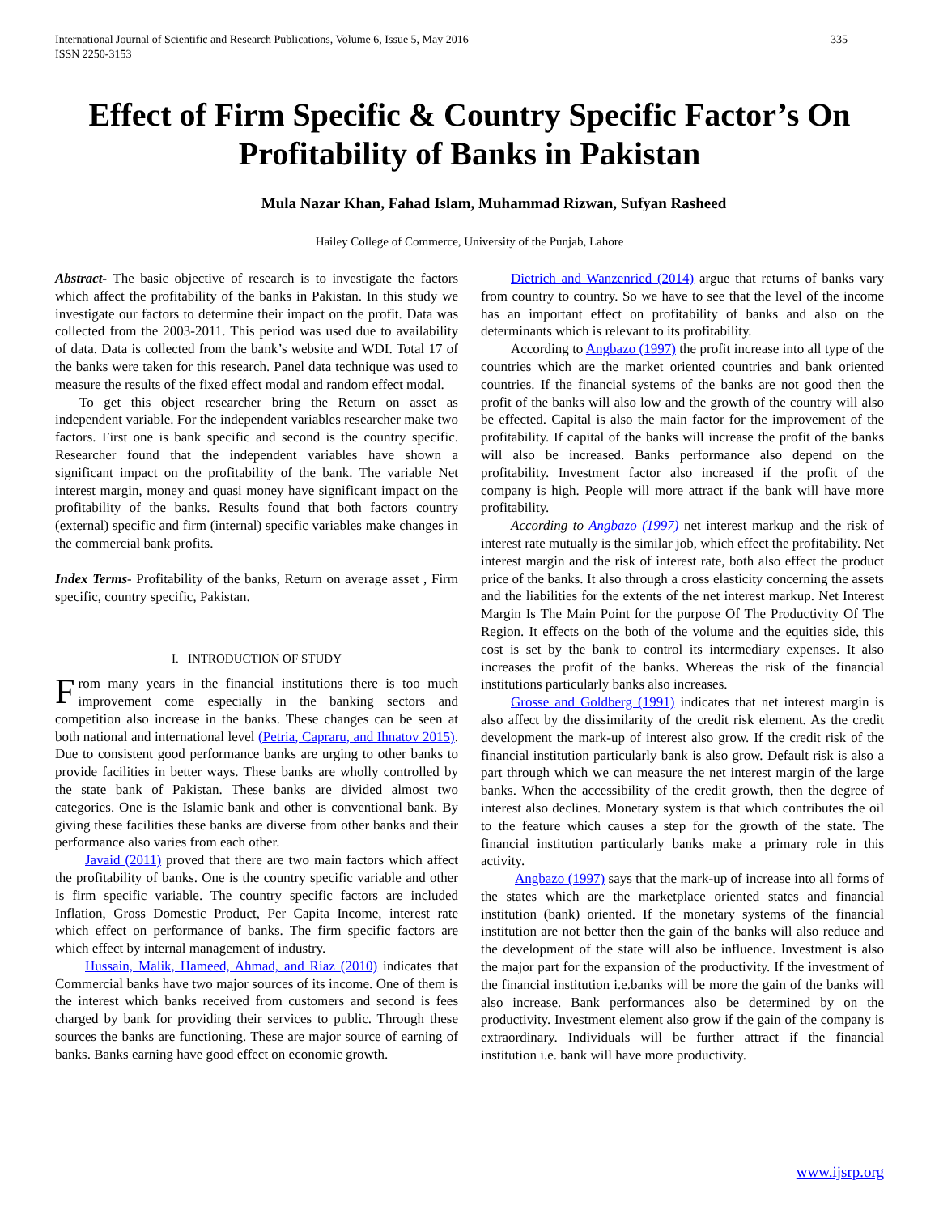International Journal of Scientific and Research Publications, Volume 6, Issue 5, May 2016
ISSN 2250-3153 335
Effect of Firm Specific & Country Specific Factor’s On Profitability of Banks in Pakistan
Mula Nazar Khan, Fahad Islam, Muhammad Rizwan, Sufyan Rasheed
Hailey College of Commerce, University of the Punjab, Lahore
Abstract- The basic objective of research is to investigate the factors which affect the profitability of the banks in Pakistan. In this study we investigate our factors to determine their impact on the profit. Data was collected from the 2003-2011. This period was used due to availability of data. Data is collected from the bank’s website and WDI. Total 17 of the banks were taken for this research. Panel data technique was used to measure the results of the fixed effect modal and random effect modal.
To get this object researcher bring the Return on asset as independent variable. For the independent variables researcher make two factors. First one is bank specific and second is the country specific. Researcher found that the independent variables have shown a significant impact on the profitability of the bank. The variable Net interest margin, money and quasi money have significant impact on the profitability of the banks. Results found that both factors country (external) specific and firm (internal) specific variables make changes in the commercial bank profits.
Index Terms- Profitability of the banks, Return on average asset , Firm specific, country specific, Pakistan.
I. INTRODUCTION OF STUDY
From many years in the financial institutions there is too much improvement come especially in the banking sectors and competition also increase in the banks. These changes can be seen at both national and international level (Petria, Capraru, and Ihnatov 2015). Due to consistent good performance banks are urging to other banks to provide facilities in better ways. These banks are wholly controlled by the state bank of Pakistan. These banks are divided almost two categories. One is the Islamic bank and other is conventional bank. By giving these facilities these banks are diverse from other banks and their performance also varies from each other.
Javaid (2011) proved that there are two main factors which affect the profitability of banks. One is the country specific variable and other is firm specific variable. The country specific factors are included Inflation, Gross Domestic Product, Per Capita Income, interest rate which effect on performance of banks. The firm specific factors are which effect by internal management of industry.
Hussain, Malik, Hameed, Ahmad, and Riaz (2010) indicates that Commercial banks have two major sources of its income. One of them is the interest which banks received from customers and second is fees charged by bank for providing their services to public. Through these sources the banks are functioning. These are major source of earning of banks. Banks earning have good effect on economic growth.
Dietrich and Wanzenried (2014) argue that returns of banks vary from country to country. So we have to see that the level of the income has an important effect on profitability of banks and also on the determinants which is relevant to its profitability.
According to Angbazo (1997) the profit increase into all type of the countries which are the market oriented countries and bank oriented countries. If the financial systems of the banks are not good then the profit of the banks will also low and the growth of the country will also be effected. Capital is also the main factor for the improvement of the profitability. If capital of the banks will increase the profit of the banks will also be increased. Banks performance also depend on the profitability. Investment factor also increased if the profit of the company is high. People will more attract if the bank will have more profitability.
According to Angbazo (1997) net interest markup and the risk of interest rate mutually is the similar job, which effect the profitability. Net interest margin and the risk of interest rate, both also effect the product price of the banks. It also through a cross elasticity concerning the assets and the liabilities for the extents of the net interest markup. Net Interest Margin Is The Main Point for the purpose Of The Productivity Of The Region. It effects on the both of the volume and the equities side, this cost is set by the bank to control its intermediary expenses. It also increases the profit of the banks. Whereas the risk of the financial institutions particularly banks also increases.
Grosse and Goldberg (1991) indicates that net interest margin is also affect by the dissimilarity of the credit risk element. As the credit development the mark-up of interest also grow. If the credit risk of the financial institution particularly bank is also grow. Default risk is also a part through which we can measure the net interest margin of the large banks. When the accessibility of the credit growth, then the degree of interest also declines. Monetary system is that which contributes the oil to the feature which causes a step for the growth of the state. The financial institution particularly banks make a primary role in this activity.
Angbazo (1997) says that the mark-up of increase into all forms of the states which are the marketplace oriented states and financial institution (bank) oriented. If the monetary systems of the financial institution are not better then the gain of the banks will also reduce and the development of the state will also be influence. Investment is also the major part for the expansion of the productivity. If the investment of the financial institution i.e.banks will be more the gain of the banks will also increase. Bank performances also be determined by on the productivity. Investment element also grow if the gain of the company is extraordinary. Individuals will be further attract if the financial institution i.e. bank will have more productivity.
www.ijsrp.org